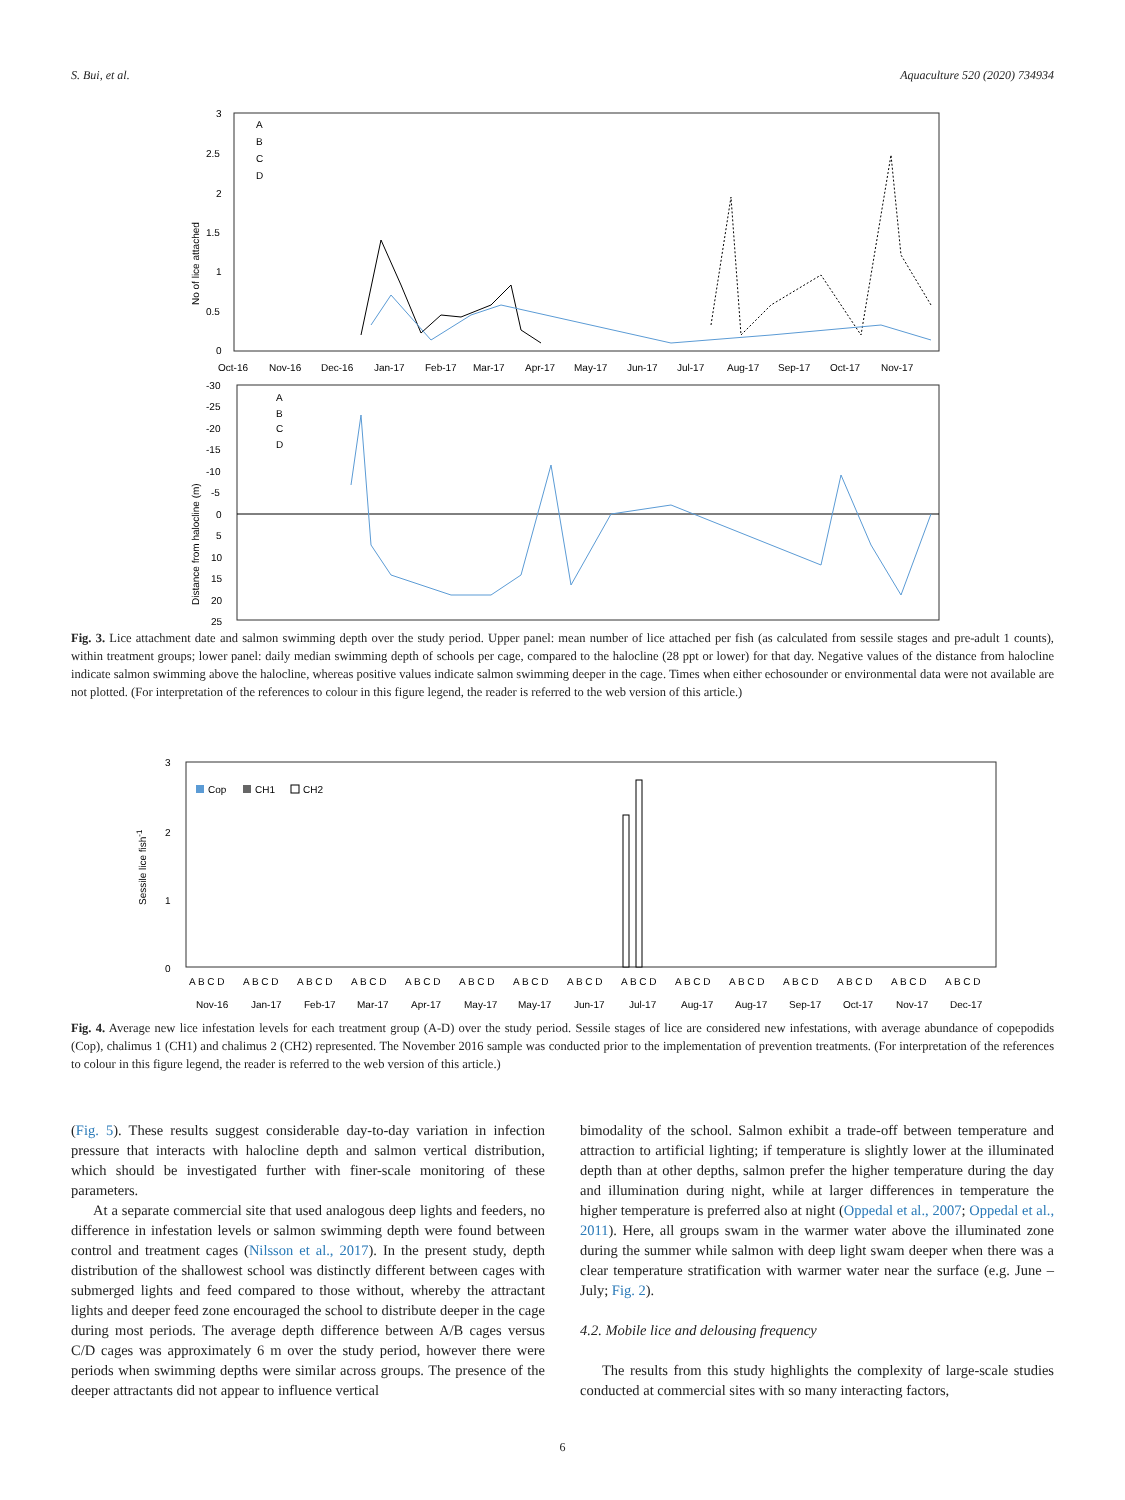S. Bui, et al. Aquaculture 520 (2020) 734934
3
2.5
2
1.5
1
0.5
0
No of lice attached
A
B
C
D
Oct-16
Nov-16
Dec-16
Jan-17
Feb-17
Mar-17
Apr-17
May-17
Jun-17
Jul-17
Aug-17
Sep-17
Oct-17
Nov-17
-30
-25
-20
-15
-10
-5
0
5
10
15
20
25
Distance from halocline (m)
A
B
C
D
Fig. 3. Lice attachment date and salmon swimming depth over the study period. Upper panel: mean number of lice attached per fish (as calculated from sessile stages and pre-adult 1 counts), within treatment groups; lower panel: daily median swimming depth of schools per cage, compared to the halocline (28 ppt or lower) for that day. Negative values of the distance from halocline indicate salmon swimming above the halocline, whereas positive values indicate salmon swimming deeper in the cage. Times when either echosounder or environmental data were not available are not plotted. (For interpretation of the references to colour in this figure legend, the reader is referred to the web version of this article.)
3
2
1
0
Sessile lice fish-1
Cop
CH1
CH2
A B C D
A B C D
A B C D
A B C D
A B C D
A B C D
A B C D
A B C D
A B C D
A B C D
A B C D
A B C D
A B C D
A B C D
A B C D
Nov-16
Jan-17
Feb-17
Mar-17
Apr-17
May-17
May-17
Jun-17
Jul-17
Aug-17
Aug-17
Sep-17
Oct-17
Nov-17
Dec-17
Fig. 4. Average new lice infestation levels for each treatment group (A-D) over the study period. Sessile stages of lice are considered new infestations, with average abundance of copepodids (Cop), chalimus 1 (CH1) and chalimus 2 (CH2) represented. The November 2016 sample was conducted prior to the implementation of prevention treatments. (For interpretation of the references to colour in this figure legend, the reader is referred to the web version of this article.)
(Fig. 5). These results suggest considerable day-to-day variation in infection pressure that interacts with halocline depth and salmon vertical distribution, which should be investigated further with finer-scale monitoring of these parameters.
At a separate commercial site that used analogous deep lights and feeders, no difference in infestation levels or salmon swimming depth were found between control and treatment cages (Nilsson et al., 2017). In the present study, depth distribution of the shallowest school was distinctly different between cages with submerged lights and feed compared to those without, whereby the attractant lights and deeper feed zone encouraged the school to distribute deeper in the cage during most periods. The average depth difference between A/B cages versus C/D cages was approximately 6 m over the study period, however there were periods when swimming depths were similar across groups. The presence of the deeper attractants did not appear to influence vertical
bimodality of the school. Salmon exhibit a trade-off between temperature and attraction to artificial lighting; if temperature is slightly lower at the illuminated depth than at other depths, salmon prefer the higher temperature during the day and illumination during night, while at larger differences in temperature the higher temperature is preferred also at night (Oppedal et al., 2007; Oppedal et al., 2011). Here, all groups swam in the warmer water above the illuminated zone during the summer while salmon with deep light swam deeper when there was a clear temperature stratification with warmer water near the surface (e.g. June – July; Fig. 2).
4.2. Mobile lice and delousing frequency
The results from this study highlights the complexity of large-scale studies conducted at commercial sites with so many interacting factors,
6